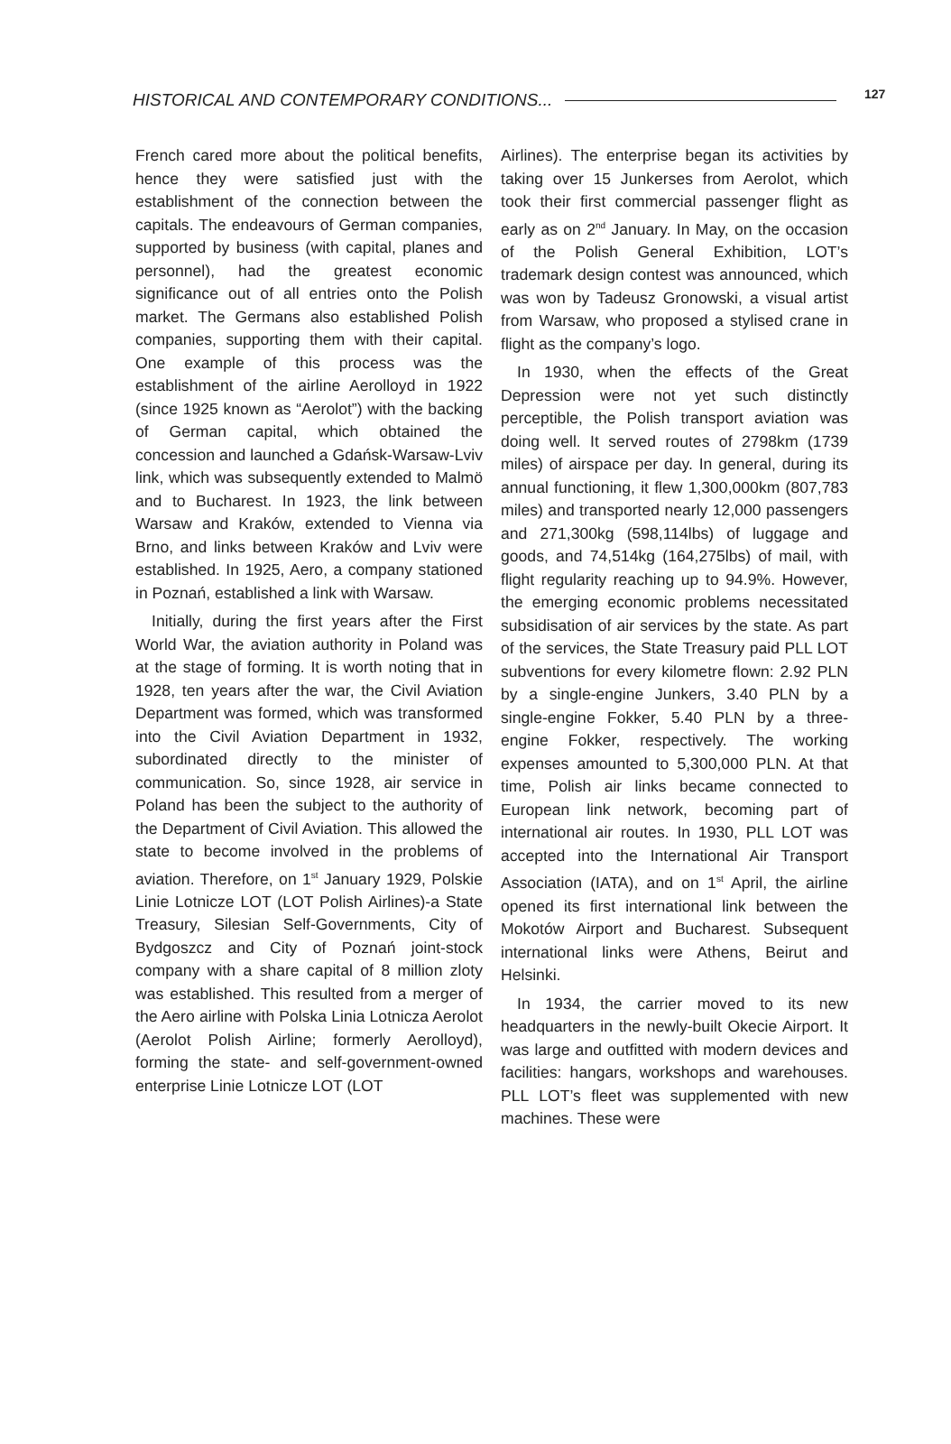HISTORICAL AND CONTEMPORARY CONDITIONS... 127
French cared more about the political benefits, hence they were satisfied just with the establishment of the connection between the capitals. The endeavours of German companies, supported by business (with capital, planes and personnel), had the greatest economic significance out of all entries onto the Polish market. The Germans also established Polish companies, supporting them with their capital. One example of this process was the establishment of the airline Aerolloyd in 1922 (since 1925 known as “Aerolot”) with the backing of German capital, which obtained the concession and launched a Gdańsk-Warsaw-Lviv link, which was subsequently extended to Malmö and to Bucharest. In 1923, the link between Warsaw and Kraków, extended to Vienna via Brno, and links between Kraków and Lviv were established. In 1925, Aero, a company stationed in Poznań, established a link with Warsaw.
Initially, during the first years after the First World War, the aviation authority in Poland was at the stage of forming. It is worth noting that in 1928, ten years after the war, the Civil Aviation Department was formed, which was transformed into the Civil Aviation Department in 1932, subordinated directly to the minister of communication. So, since 1928, air service in Poland has been the subject to the authority of the Department of Civil Aviation. This allowed the state to become involved in the problems of aviation. Therefore, on 1<sup>st</sup> January 1929, Polskie Linie Lotnicze LOT (LOT Polish Airlines)-a State Treasury, Silesian Self-Governments, City of Bydgoszcz and City of Poznań joint-stock company with a share capital of 8 million zloty was established. This resulted from a merger of the Aero airline with Polska Linia Lotnicza Aerolot (Aerolot Polish Airline; formerly Aerolloyd), forming the state- and self-government-owned enterprise Linie Lotnicze LOT (LOT
Airlines). The enterprise began its activities by taking over 15 Junkerses from Aerolot, which took their first commercial passenger flight as early as on 2<sup>nd</sup> January. In May, on the occasion of the Polish General Exhibition, LOT’s trademark design contest was announced, which was won by Tadeusz Gronowski, a visual artist from Warsaw, who proposed a stylised crane in flight as the company’s logo.
In 1930, when the effects of the Great Depression were not yet such distinctly perceptible, the Polish transport aviation was doing well. It served routes of 2798km (1739 miles) of airspace per day. In general, during its annual functioning, it flew 1,300,000km (807,783 miles) and transported nearly 12,000 passengers and 271,300kg (598,114lbs) of luggage and goods, and 74,514kg (164,275lbs) of mail, with flight regularity reaching up to 94.9%. However, the emerging economic problems necessitated subsidisation of air services by the state. As part of the services, the State Treasury paid PLL LOT subventions for every kilometre flown: 2.92 PLN by a single-engine Junkers, 3.40 PLN by a single-engine Fokker, 5.40 PLN by a three-engine Fokker, respectively. The working expenses amounted to 5,300,000 PLN. At that time, Polish air links became connected to European link network, becoming part of international air routes. In 1930, PLL LOT was accepted into the International Air Transport Association (IATA), and on 1<sup>st</sup> April, the airline opened its first international link between the Mokotów Airport and Bucharest. Subsequent international links were Athens, Beirut and Helsinki.
In 1934, the carrier moved to its new headquarters in the newly-built Okecie Airport. It was large and outfitted with modern devices and facilities: hangars, workshops and warehouses. PLL LOT’s fleet was supplemented with new machines. These were